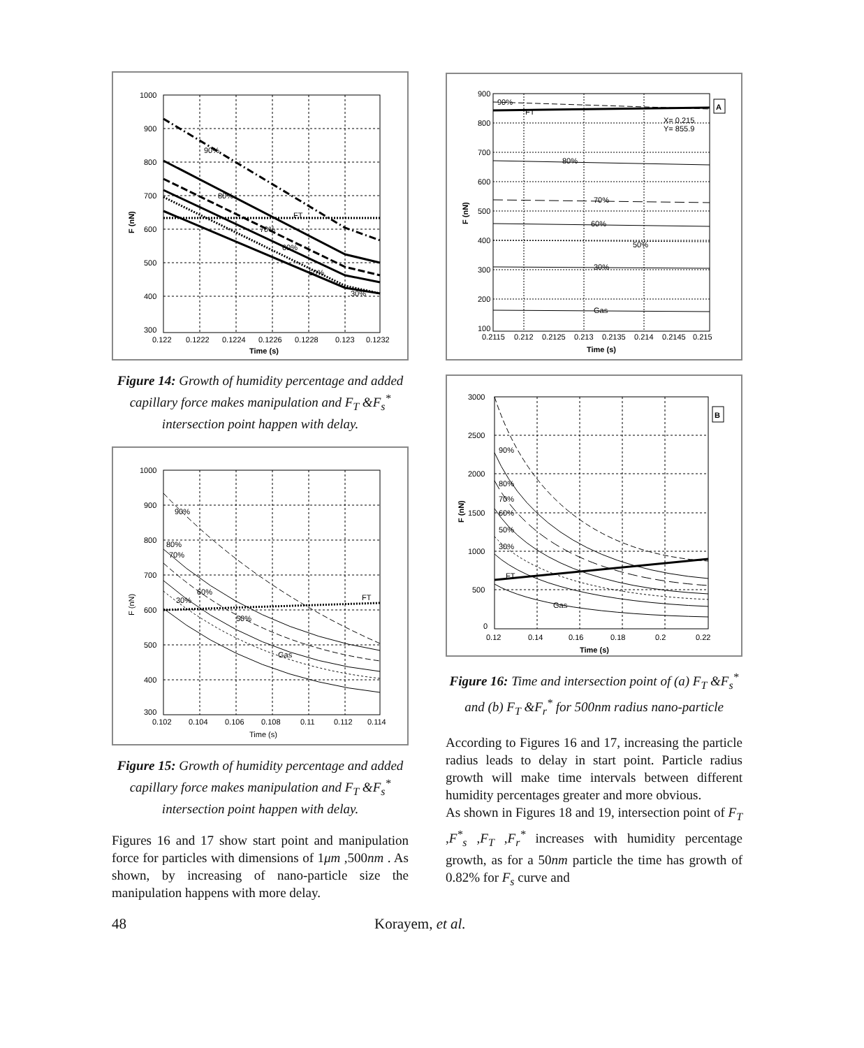90%
80%
FT
70%
60%
50%
30%
1000
900
800
700
600
500
400
300
0.122
0.1222
0.1224
0.1226
0.1228
0.123
0.1232
Time (s)
F (nN)
Figure 14: Growth of humidity percentage and added capillary force makes manipulation and F<sub>T</sub> &F<sub>s</sub><sup>*</sup> intersection point happen with delay.
90%
80%
70%
60%
30%
50%
Gas
FT
1000
900
800
700
600
500
400
300
0.102
0.104
0.106
0.108
0.11
0.112
0.114
Time (s)
F (nN)
Figure 15: Growth of humidity percentage and added capillary force makes manipulation and F<sub>T</sub> &F<sub>s</sub><sup>*</sup> intersection point happen with delay.
Figures 16 and 17 show start point and manipulation force for particles with dimensions of 1μm ,500nm . As shown, by increasing of nano-particle size the manipulation happens with more delay.
A
90%
FT
X= 0.215
Y= 855.9
80%
70%
60%
50%
30%
Gas
900
800
700
600
500
400
300
200
100
0.2115
0.212
0.2125
0.213
0.2135
0.214
0.2145
0.215
Time (s)
F (nN)
B
90%
80%
70%
60%
50%
30%
FT
Gas
3000
2500
2000
1500
1000
500
0
0.12
0.14
0.16
0.18
0.2
0.22
Time (s)
F (nN)
Figure 16: Time and intersection point of (a) F<sub>T</sub> &F<sub>s</sub><sup>*</sup> and (b) F<sub>T</sub> &F<sub>r</sub><sup>*</sup> for 500nm radius nano-particle
According to Figures 16 and 17, increasing the particle radius leads to delay in start point. Particle radius growth will make time intervals between different humidity percentages greater and more obvious.
As shown in Figures 18 and 19, intersection point of F<sub>T</sub> ,F<sup>*</sup><sub>s</sub> ,F<sub>T</sub> ,F<sub>r</sub><sup>*</sup> increases with humidity percentage growth, as for a 50nm particle the time has growth of 0.82% for F<sub>s</sub> curve and
48 Korayem, et al.